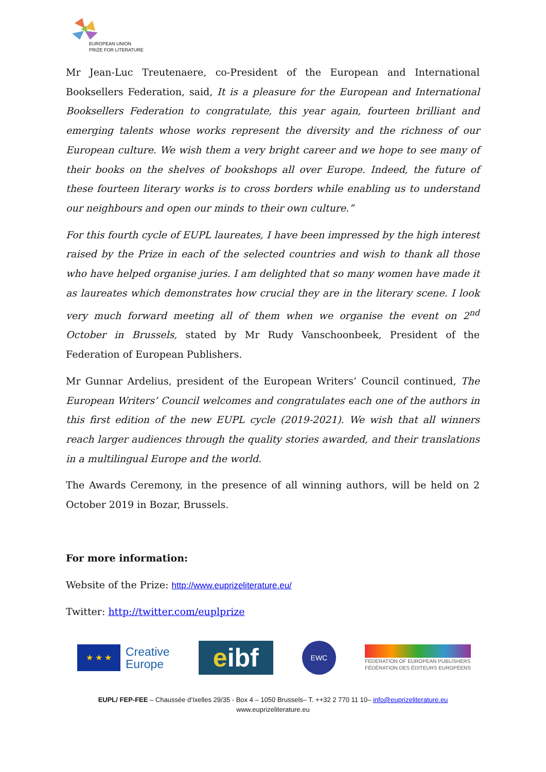EUROPEAN UNION
PRIZE FOR LITERATURE
Mr Jean-Luc Treutenaere, co-President of the European and International Booksellers Federation, said, It is a pleasure for the European and International Booksellers Federation to congratulate, this year again, fourteen brilliant and emerging talents whose works represent the diversity and the richness of our European culture. We wish them a very bright career and we hope to see many of their books on the shelves of bookshops all over Europe. Indeed, the future of these fourteen literary works is to cross borders while enabling us to understand our neighbours and open our minds to their own culture.”
For this fourth cycle of EUPL laureates, I have been impressed by the high interest raised by the Prize in each of the selected countries and wish to thank all those who have helped organise juries. I am delighted that so many women have made it as laureates which demonstrates how crucial they are in the literary scene. I look very much forward meeting all of them when we organise the event on 2<sup>nd</sup> October in Brussels, stated by Mr Rudy Vanschoonbeek, President of the Federation of European Publishers.
Mr Gunnar Ardelius, president of the European Writers’ Council continued, The European Writers’ Council welcomes and congratulates each one of the authors in this first edition of the new EUPL cycle (2019-2021). We wish that all winners reach larger audiences through the quality stories awarded, and their translations in a multilingual Europe and the world.
The Awards Ceremony, in the presence of all winning authors, will be held on 2 October 2019 in Bozar, Brussels.
For more information:
Website of the Prize: http://www.euprizeliterature.eu/
Twitter: http://twitter.com/euplprize
★ ★ ★
Creative
Europe
eibf
EWC
FEDERATION OF EUROPEAN PUBLISHERS
FÉDÉRATION DES ÉDITEURS EUROPÉENS
EUPL/ FEP-FEE – Chaussée d’Ixelles 29/35 - Box 4 – 1050 Brussels– T. ++32 2 770 11 10– info@euprizeliterature.eu
www.euprizeliterature.eu